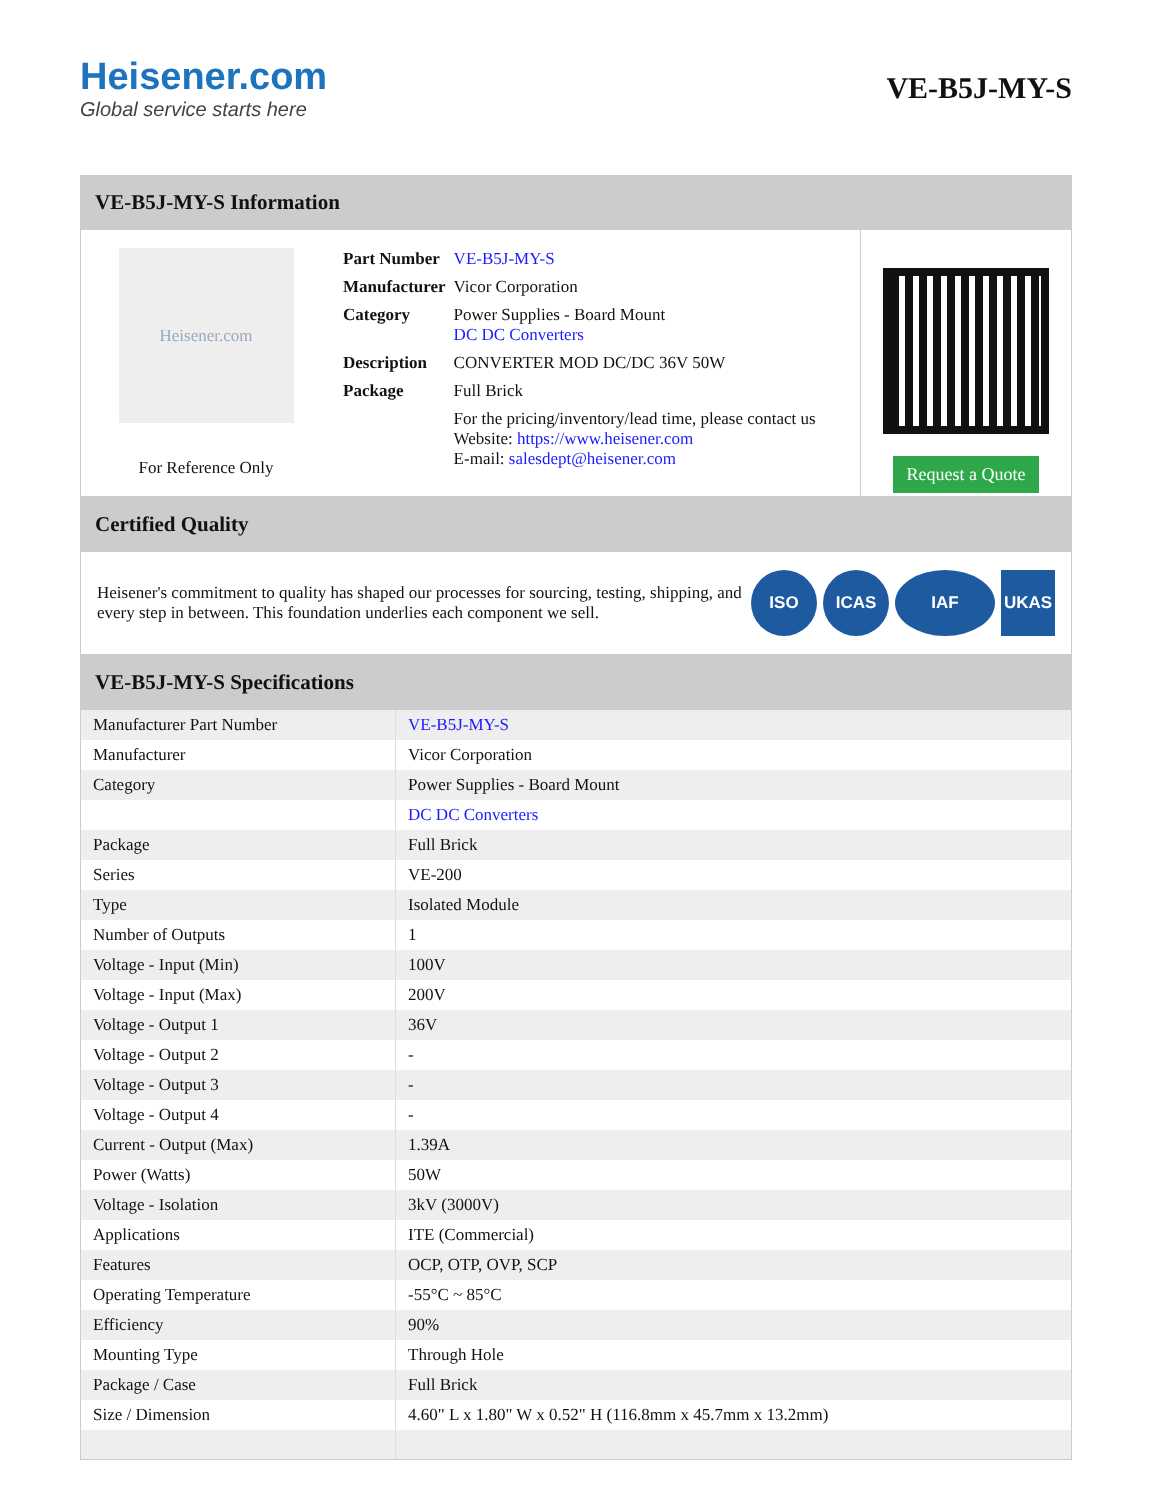Heisener.com
Global service starts here
VE-B5J-MY-S
VE-B5J-MY-S Information
Heisener.com
For Reference Only
| Part Number | VE-B5J-MY-S |
| Manufacturer | Vicor Corporation |
| Category | Power Supplies - Board Mount DC DC Converters |
| Description | CONVERTER MOD DC/DC 36V 50W |
| Package | Full Brick |
| | For the pricing/inventory/lead time, please contact us Website: https://www.heisener.com E-mail: salesdept@heisener.com |
Request a Quote
Certified Quality
Heisener's commitment to quality has shaped our processes for sourcing, testing, shipping, and every step in between. This foundation underlies each component we sell.
ISO ICAS IAF UKAS
VE-B5J-MY-S Specifications
| Manufacturer Part Number | VE-B5J-MY-S |
| Manufacturer | Vicor Corporation |
| Category | Power Supplies - Board Mount |
| | DC DC Converters |
| Package | Full Brick |
| Series | VE-200 |
| Type | Isolated Module |
| Number of Outputs | 1 |
| Voltage - Input (Min) | 100V |
| Voltage - Input (Max) | 200V |
| Voltage - Output 1 | 36V |
| Voltage - Output 2 | - |
| Voltage - Output 3 | - |
| Voltage - Output 4 | - |
| Current - Output (Max) | 1.39A |
| Power (Watts) | 50W |
| Voltage - Isolation | 3kV (3000V) |
| Applications | ITE (Commercial) |
| Features | OCP, OTP, OVP, SCP |
| Operating Temperature | -55°C ~ 85°C |
| Efficiency | 90% |
| Mounting Type | Through Hole |
| Package / Case | Full Brick |
| Size / Dimension | 4.60" L x 1.80" W x 0.52" H (116.8mm x 45.7mm x 13.2mm) |